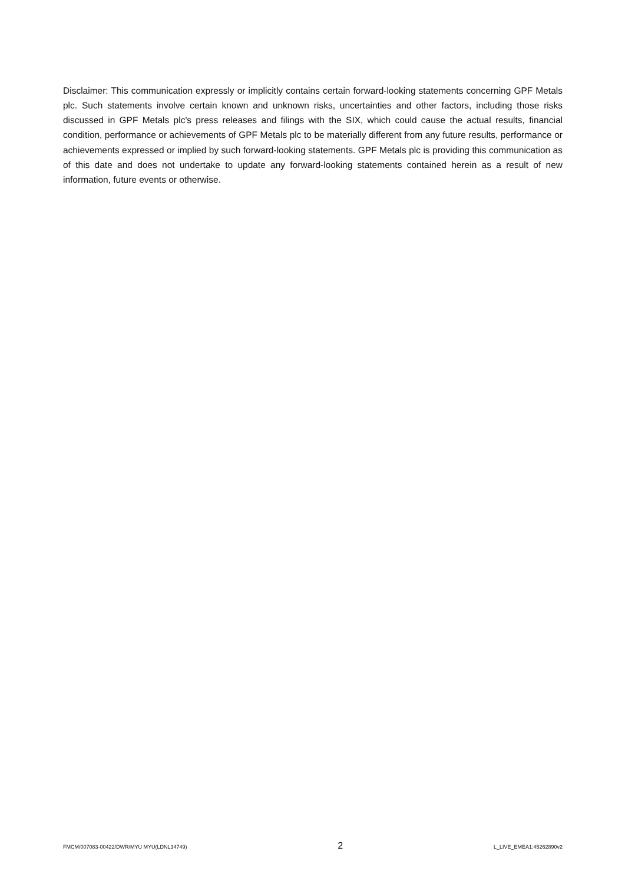Disclaimer: This communication expressly or implicitly contains certain forward-looking statements concerning GPF Metals plc. Such statements involve certain known and unknown risks, uncertainties and other factors, including those risks discussed in GPF Metals plc's press releases and filings with the SIX, which could cause the actual results, financial condition, performance or achievements of GPF Metals plc to be materially different from any future results, performance or achievements expressed or implied by such forward-looking statements. GPF Metals plc is providing this communication as of this date and does not undertake to update any forward-looking statements contained herein as a result of new information, future events or otherwise.
FMCM/007083-00422/DWR/MYU MYU(LDNL34749) 2 L_LIVE_EMEA1:45262890v2